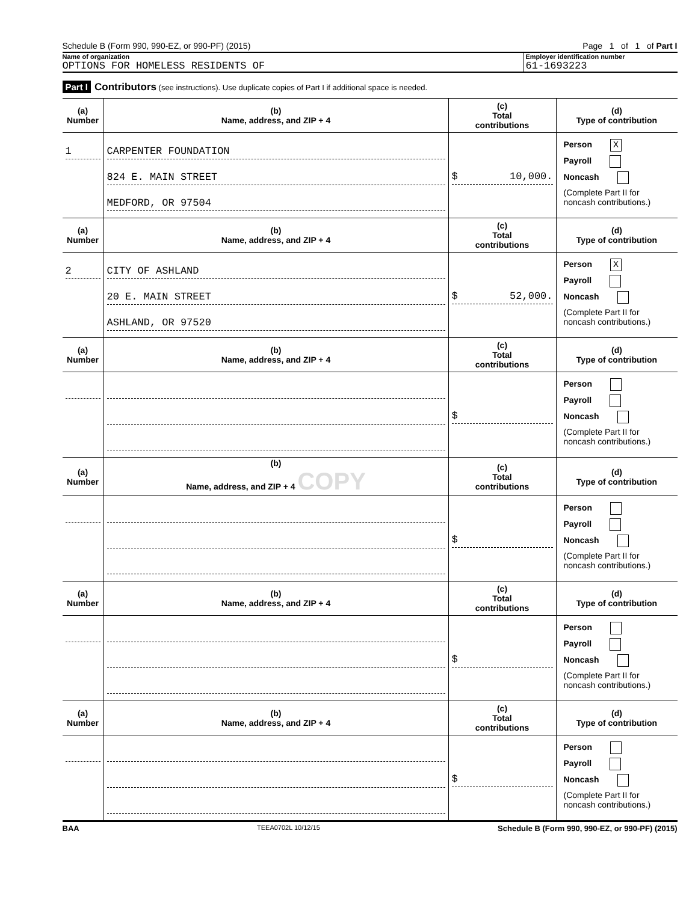Schedule B (Form 990, 990-EZ, or 990-PF) (2015) Page 1 of 1 of Part I
Name of organization
OPTIONS FOR HOMELESS RESIDENTS OF
Employer identification number
61-1693223
Part I Contributors (see instructions). Use duplicate copies of Part I if additional space is needed.
| (a) Number | (b) Name, address, and ZIP + 4 | (c) Total contributions | (d) Type of contribution |
| --- | --- | --- | --- |
| 1 | CARPENTER FOUNDATION 824 E. MAIN STREET MEDFORD, OR 97504 | $ 10,000. | Person X Payroll Noncash (Complete Part II for noncash contributions.) |
| (a) Number | (b) Name, address, and ZIP + 4 | (c) Total contributions | (d) Type of contribution |
| 2 | CITY OF ASHLAND 20 E. MAIN STREET ASHLAND, OR 97520 | $ 52,000. | Person X Payroll Noncash (Complete Part II for noncash contributions.) |
| (a) Number | (b) Name, address, and ZIP + 4 | (c) Total contributions | (d) Type of contribution |
| | | $ | Person Payroll Noncash (Complete Part II for noncash contributions.) |
| (a) Number | (b) Name, address, and ZIP + 4 COPY | (c) Total contributions | (d) Type of contribution |
| | | $ | Person Payroll Noncash (Complete Part II for noncash contributions.) |
| (a) Number | (b) Name, address, and ZIP + 4 | (c) Total contributions | (d) Type of contribution |
| | | $ | Person Payroll Noncash (Complete Part II for noncash contributions.) |
| (a) Number | (b) Name, address, and ZIP + 4 | (c) Total contributions | (d) Type of contribution |
| | | $ | Person Payroll Noncash (Complete Part II for noncash contributions.) |
BAA TEEA0702L 10/12/15 Schedule B (Form 990, 990-EZ, or 990-PF) (2015)